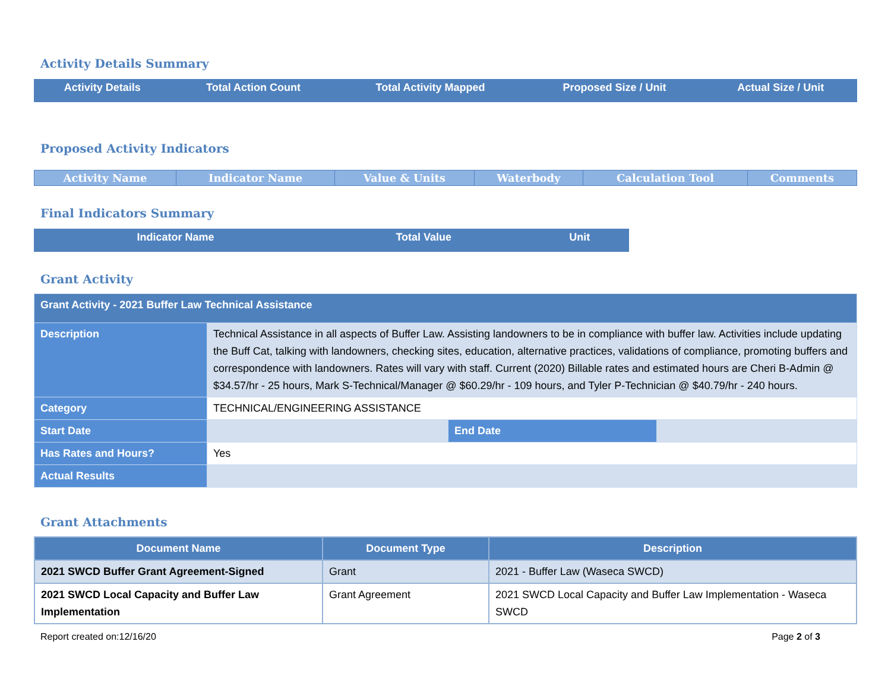Activity Details Summary
| Activity Details | Total Action Count | Total Activity Mapped | Proposed Size / Unit | Actual Size / Unit |
| --- | --- | --- | --- | --- |
Proposed Activity Indicators
| Activity Name | Indicator Name | Value & Units | Waterbody | Calculation Tool | Comments |
| --- | --- | --- | --- | --- | --- |
Final Indicators Summary
| Indicator Name | Total Value | Unit |
| --- | --- | --- |
Grant Activity
| Grant Activity - 2021 Buffer Law Technical Assistance | | | |
| Description | Technical Assistance in all aspects of Buffer Law. Assisting landowners to be in compliance with buffer law. Activities include updating the Buff Cat, talking with landowners, checking sites, education, alternative practices, validations of compliance, promoting buffers and correspondence with landowners. Rates will vary with staff. Current (2020) Billable rates and estimated hours are Cheri B-Admin @ $34.57/hr - 25 hours, Mark S-Technical/Manager @ $60.29/hr - 109 hours, and Tyler P-Technician @ $40.79/hr - 240 hours. | | |
| Category | TECHNICAL/ENGINEERING ASSISTANCE | | |
| Start Date | | End Date | |
| Has Rates and Hours? | Yes | | |
| Actual Results | | | |
Grant Attachments
| Document Name | Document Type | Description |
| --- | --- | --- |
| 2021 SWCD Buffer Grant Agreement-Signed | Grant | 2021 - Buffer Law (Waseca SWCD) |
| 2021 SWCD Local Capacity and Buffer Law Implementation | Grant Agreement | 2021 SWCD Local Capacity and Buffer Law Implementation - Waseca SWCD |
Report created on:12/16/20 Page 2 of 3